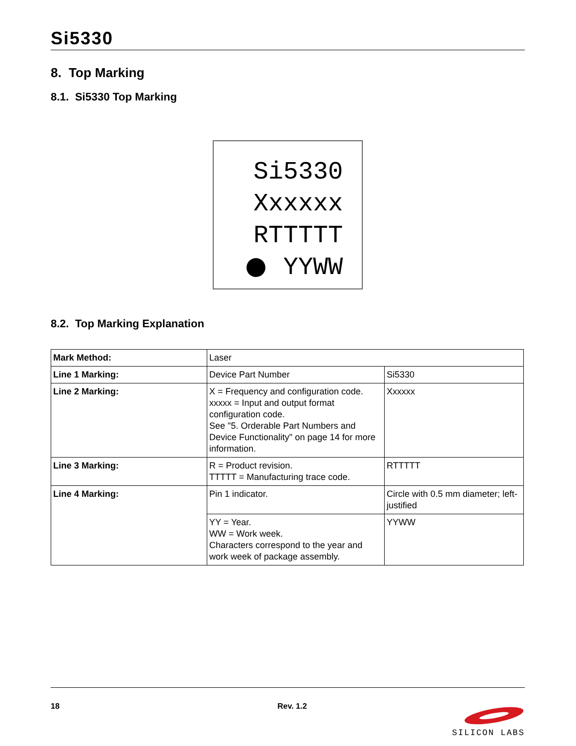Si5330
8. Top Marking
8.1. Si5330 Top Marking
Si5330
Xxxxxx
RTTTTT
YYWW
8.2. Top Marking Explanation
| Mark Method: | Laser | |
| Line 1 Marking: | Device Part Number | Si5330 |
| Line 2 Marking: | X = Frequency and configuration code. xxxxx = Input and output format configuration code. See "5. Orderable Part Numbers and Device Functionality" on page 14 for more information. | Xxxxxx |
| Line 3 Marking: | R = Product revision. TTTTT = Manufacturing trace code. | RTTTTT |
| Line 4 Marking: | Pin 1 indicator. | Circle with 0.5 mm diameter; left-justified |
| | YY = Year. WW = Work week. Characters correspond to the year and work week of package assembly. | YYWW |
18 Rev. 1.2
SILICON LABS